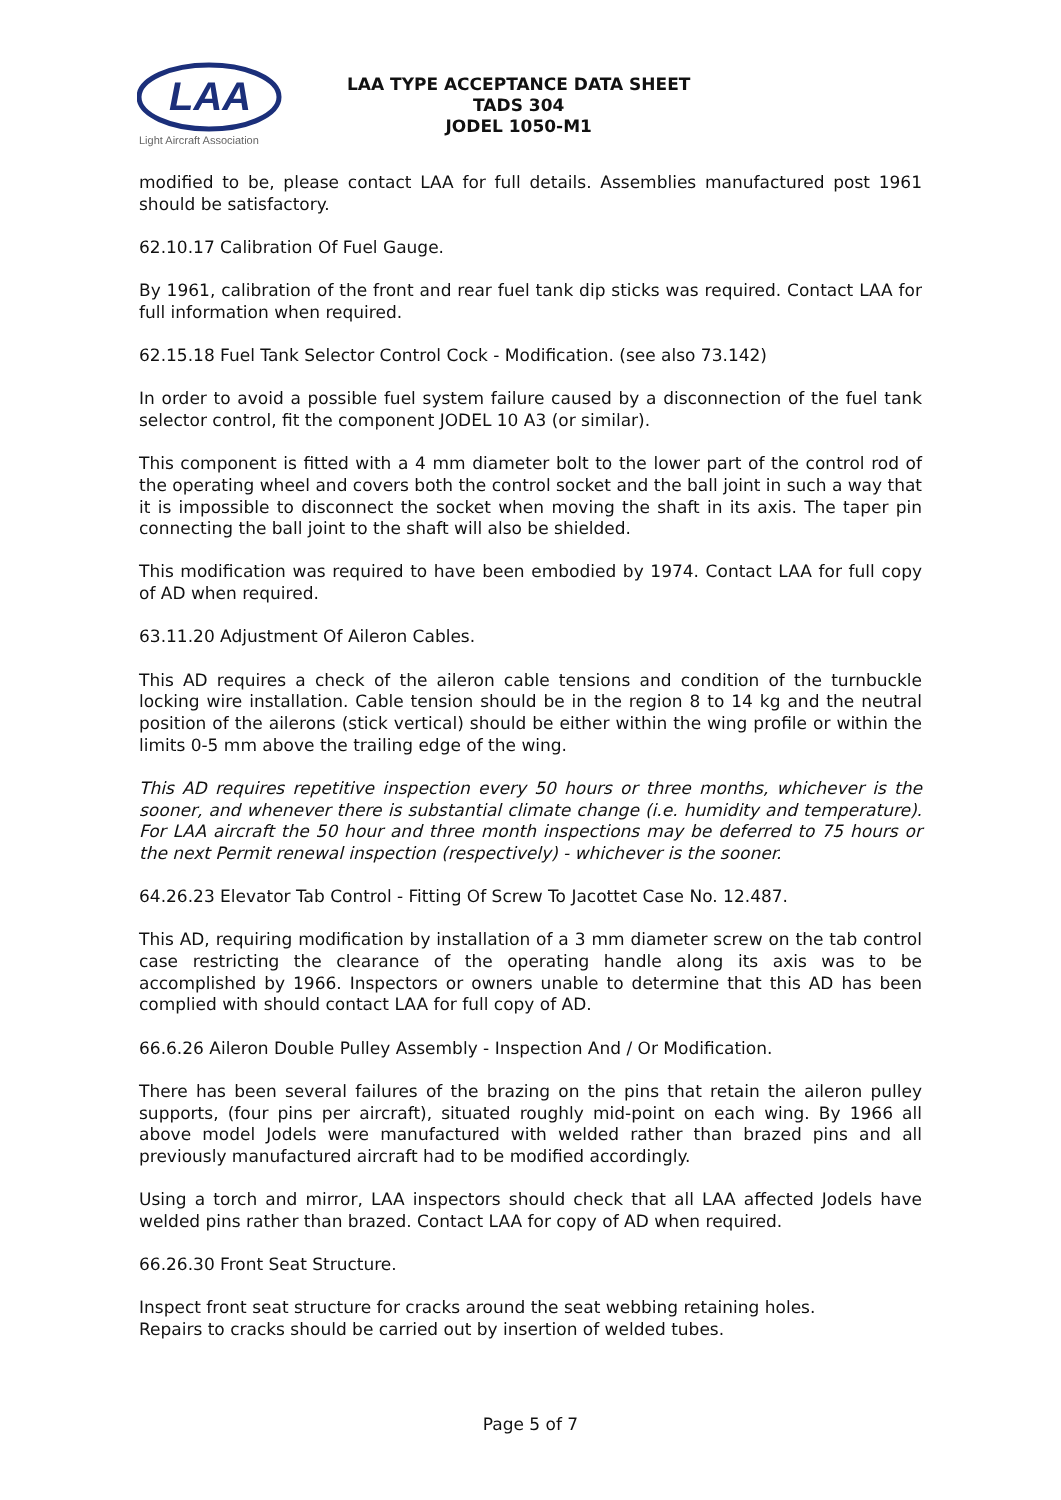LAA
Light Aircraft Association
LAA TYPE ACCEPTANCE DATA SHEET
TADS 304
JODEL 1050-M1
modified to be, please contact LAA for full details. Assemblies manufactured post 1961 should be satisfactory.
62.10.17 Calibration Of Fuel Gauge.
By 1961, calibration of the front and rear fuel tank dip sticks was required. Contact LAA for full information when required.
62.15.18 Fuel Tank Selector Control Cock - Modification. (see also 73.142)
In order to avoid a possible fuel system failure caused by a disconnection of the fuel tank selector control, fit the component JODEL 10 A3 (or similar).
This component is fitted with a 4 mm diameter bolt to the lower part of the control rod of the operating wheel and covers both the control socket and the ball joint in such a way that it is impossible to disconnect the socket when moving the shaft in its axis. The taper pin connecting the ball joint to the shaft will also be shielded.
This modification was required to have been embodied by 1974. Contact LAA for full copy of AD when required.
63.11.20 Adjustment Of Aileron Cables.
This AD requires a check of the aileron cable tensions and condition of the turnbuckle locking wire installation. Cable tension should be in the region 8 to 14 kg and the neutral position of the ailerons (stick vertical) should be either within the wing profile or within the limits 0-5 mm above the trailing edge of the wing.
This AD requires repetitive inspection every 50 hours or three months, whichever is the sooner, and whenever there is substantial climate change (i.e. humidity and temperature). For LAA aircraft the 50 hour and three month inspections may be deferred to 75 hours or the next Permit renewal inspection (respectively) - whichever is the sooner.
64.26.23 Elevator Tab Control - Fitting Of Screw To Jacottet Case No. 12.487.
This AD, requiring modification by installation of a 3 mm diameter screw on the tab control case restricting the clearance of the operating handle along its axis was to be accomplished by 1966. Inspectors or owners unable to determine that this AD has been complied with should contact LAA for full copy of AD.
66.6.26 Aileron Double Pulley Assembly - Inspection And / Or Modification.
There has been several failures of the brazing on the pins that retain the aileron pulley supports, (four pins per aircraft), situated roughly mid-point on each wing. By 1966 all above model Jodels were manufactured with welded rather than brazed pins and all previously manufactured aircraft had to be modified accordingly.
Using a torch and mirror, LAA inspectors should check that all LAA affected Jodels have welded pins rather than brazed. Contact LAA for copy of AD when required.
66.26.30 Front Seat Structure.
Inspect front seat structure for cracks around the seat webbing retaining holes.
Repairs to cracks should be carried out by insertion of welded tubes.
Page 5 of 7